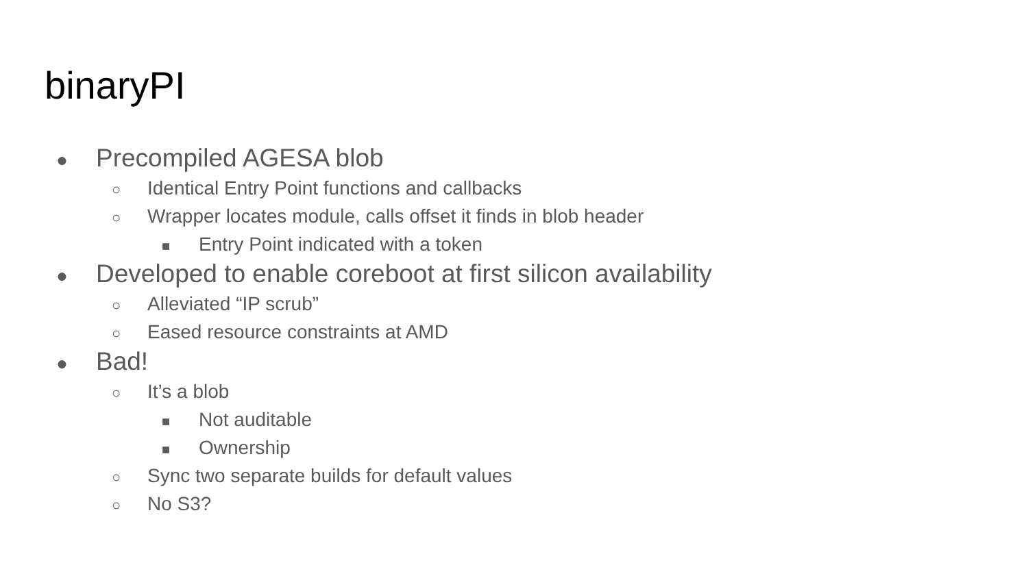binaryPI
● Precompiled AGESA blob
○ Identical Entry Point functions and callbacks
○ Wrapper locates module, calls offset it finds in blob header
■ Entry Point indicated with a token
● Developed to enable coreboot at first silicon availability
○ Alleviated “IP scrub”
○ Eased resource constraints at AMD
● Bad!
○ It’s a blob
■ Not auditable
■ Ownership
○ Sync two separate builds for default values
○ No S3?